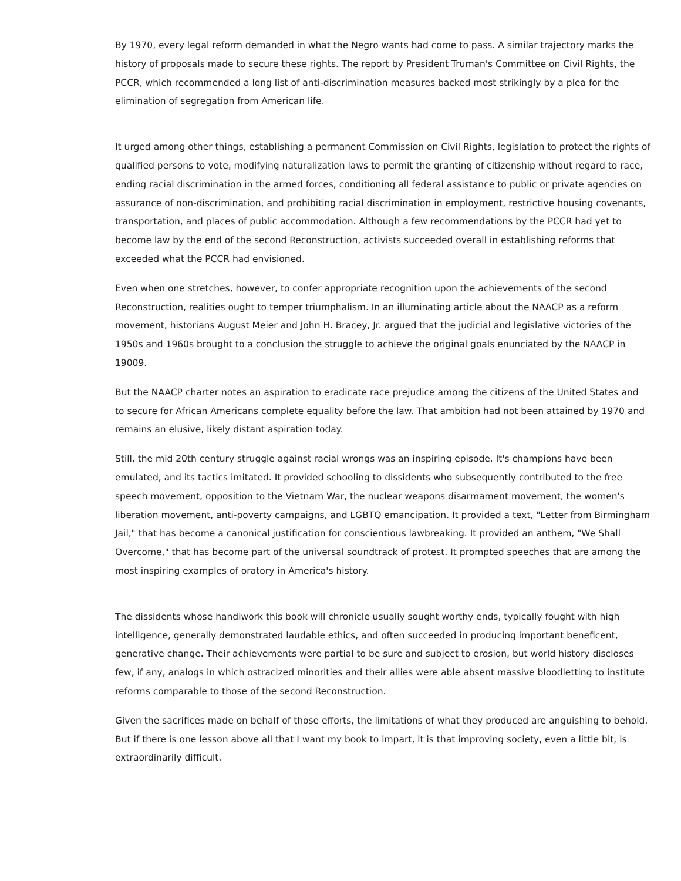By 1970, every legal reform demanded in what the Negro wants had come to pass. A similar trajectory marks the history of proposals made to secure these rights. The report by President Truman's Committee on Civil Rights, the PCCR, which recommended a long list of anti-discrimination measures backed most strikingly by a plea for the elimination of segregation from American life.
It urged among other things, establishing a permanent Commission on Civil Rights, legislation to protect the rights of qualified persons to vote, modifying naturalization laws to permit the granting of citizenship without regard to race, ending racial discrimination in the armed forces, conditioning all federal assistance to public or private agencies on assurance of non-discrimination, and prohibiting racial discrimination in employment, restrictive housing covenants, transportation, and places of public accommodation. Although a few recommendations by the PCCR had yet to become law by the end of the second Reconstruction, activists succeeded overall in establishing reforms that exceeded what the PCCR had envisioned.
Even when one stretches, however, to confer appropriate recognition upon the achievements of the second Reconstruction, realities ought to temper triumphalism. In an illuminating article about the NAACP as a reform movement, historians August Meier and John H. Bracey, Jr. argued that the judicial and legislative victories of the 1950s and 1960s brought to a conclusion the struggle to achieve the original goals enunciated by the NAACP in 19009.
But the NAACP charter notes an aspiration to eradicate race prejudice among the citizens of the United States and to secure for African Americans complete equality before the law. That ambition had not been attained by 1970 and remains an elusive, likely distant aspiration today.
Still, the mid 20th century struggle against racial wrongs was an inspiring episode. It's champions have been emulated, and its tactics imitated. It provided schooling to dissidents who subsequently contributed to the free speech movement, opposition to the Vietnam War, the nuclear weapons disarmament movement, the women's liberation movement, anti-poverty campaigns, and LGBTQ emancipation. It provided a text, "Letter from Birmingham Jail," that has become a canonical justification for conscientious lawbreaking. It provided an anthem, "We Shall Overcome," that has become part of the universal soundtrack of protest. It prompted speeches that are among the most inspiring examples of oratory in America's history.
The dissidents whose handiwork this book will chronicle usually sought worthy ends, typically fought with high intelligence, generally demonstrated laudable ethics, and often succeeded in producing important beneficent, generative change. Their achievements were partial to be sure and subject to erosion, but world history discloses few, if any, analogs in which ostracized minorities and their allies were able absent massive bloodletting to institute reforms comparable to those of the second Reconstruction.
Given the sacrifices made on behalf of those efforts, the limitations of what they produced are anguishing to behold. But if there is one lesson above all that I want my book to impart, it is that improving society, even a little bit, is extraordinarily difficult.